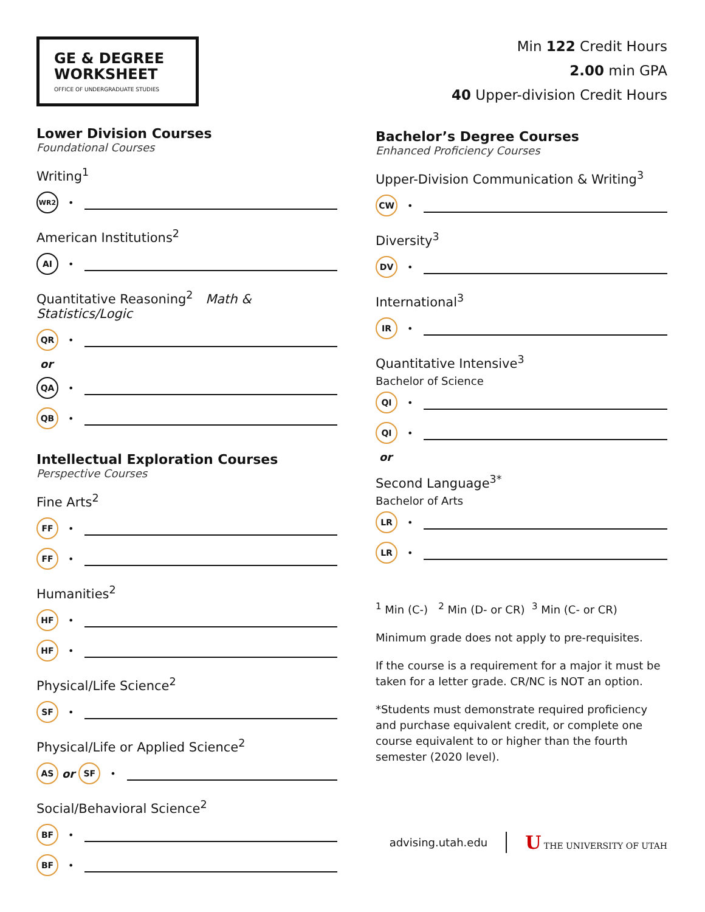GE & DEGREE WORKSHEET
OFFICE OF UNDERGRADUATE STUDIES
Lower Division Courses
Foundational Courses
Writing<sup>1</sup>
WR2 •
American Institutions<sup>2</sup>
AI •
Quantitative Reasoning<sup>2</sup> Math & Statistics/Logic
QR •
or
QA •
QB •
Intellectual Exploration Courses
Perspective Courses
Fine Arts<sup>2</sup>
FF •
FF •
Humanities<sup>2</sup>
HF •
HF •
Physical/Life Science<sup>2</sup>
SF •
Physical/Life or Applied Science<sup>2</sup>
AS or SF •
Social/Behavioral Science<sup>2</sup>
BF •
BF •
Min 122 Credit Hours
2.00 min GPA
40 Upper-division Credit Hours
Bachelor’s Degree Courses
Enhanced Proficiency Courses
Upper-Division Communication & Writing<sup>3</sup>
CW •
Diversity<sup>3</sup>
DV •
International<sup>3</sup>
IR •
Quantitative Intensive<sup>3</sup>
Bachelor of Science
QI •
QI •
or
Second Language<sup>3*</sup>
Bachelor of Arts
LR •
LR •
<sup>1</sup> Min (C-) <sup>2</sup> Min (D- or CR) <sup>3</sup> Min (C- or CR)
Minimum grade does not apply to pre-requisites.
If the course is a requirement for a major it must be taken for a letter grade. CR/NC is NOT an option.
*Students must demonstrate required proficiency and purchase equivalent credit, or complete one course equivalent to or higher than the fourth semester (2020 level).
advising.utah.edu U THE UNIVERSITY OF UTAH